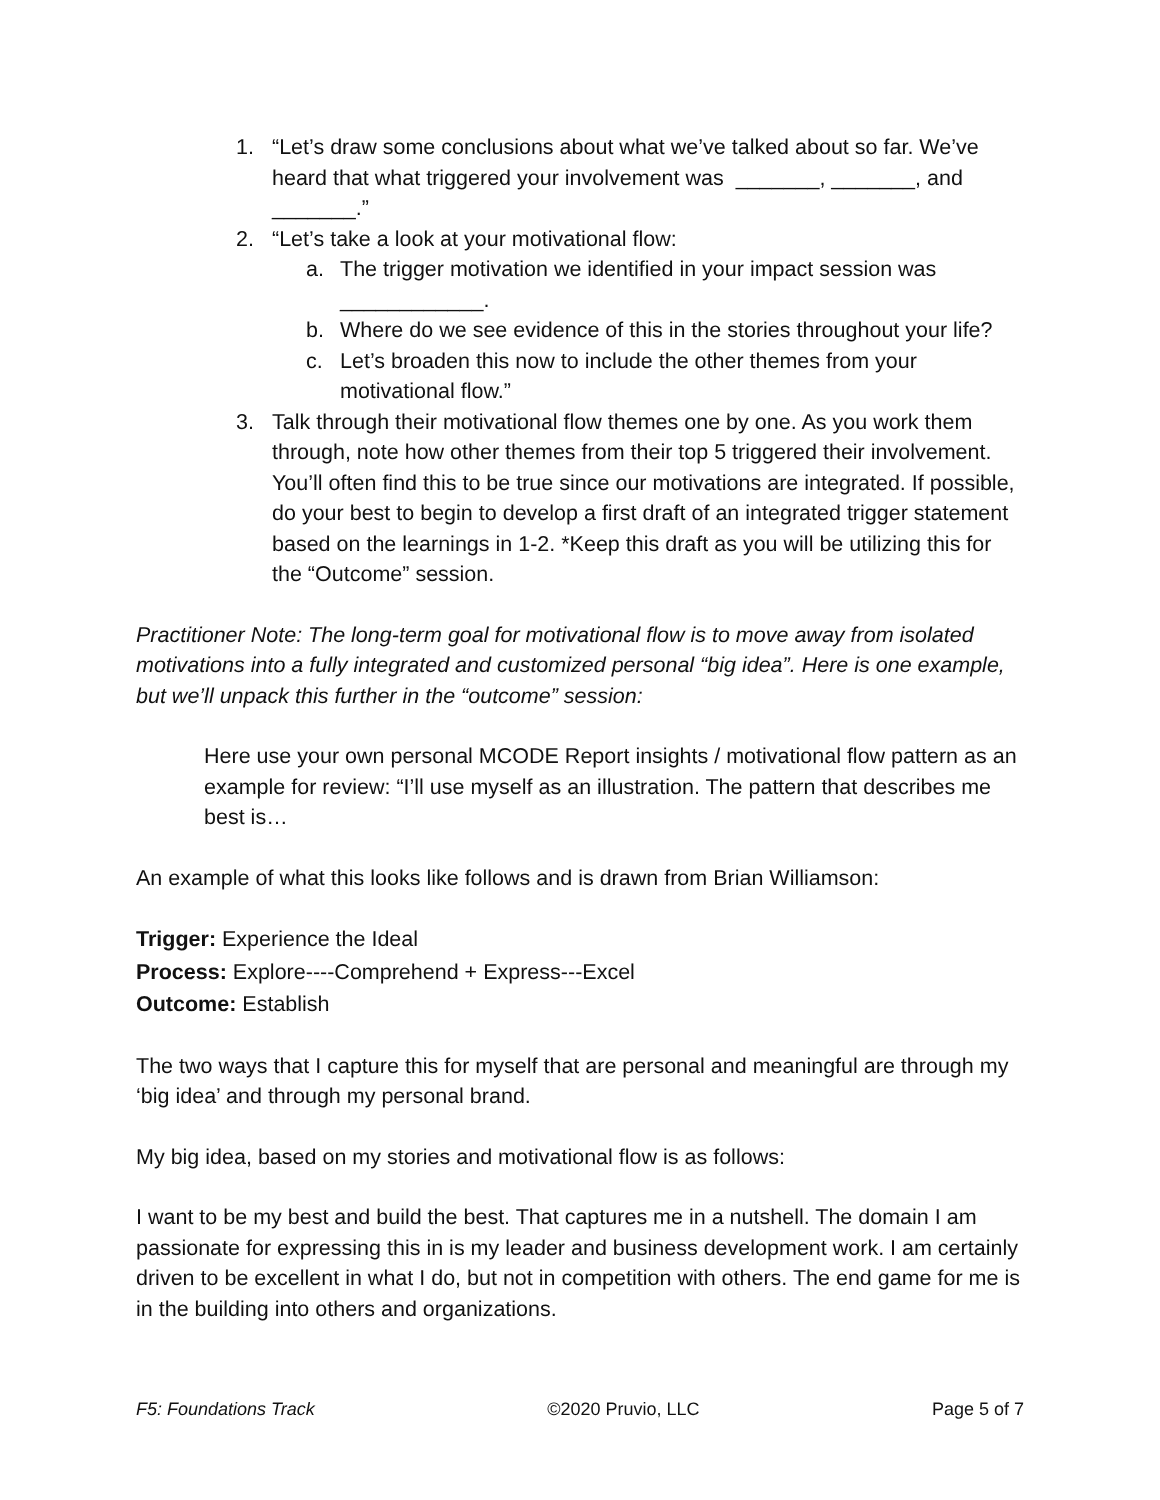1. “Let’s draw some conclusions about what we’ve talked about so far. We’ve heard that what triggered your involvement was _______, _______, and _______.”
2. “Let’s take a look at your motivational flow:
a. The trigger motivation we identified in your impact session was ____________.
b. Where do we see evidence of this in the stories throughout your life?
c. Let’s broaden this now to include the other themes from your motivational flow.”
3. Talk through their motivational flow themes one by one. As you work them through, note how other themes from their top 5 triggered their involvement. You’ll often find this to be true since our motivations are integrated. If possible, do your best to begin to develop a first draft of an integrated trigger statement based on the learnings in 1-2. *Keep this draft as you will be utilizing this for the “Outcome” session.
Practitioner Note: The long-term goal for motivational flow is to move away from isolated motivations into a fully integrated and customized personal “big idea”. Here is one example, but we’ll unpack this further in the “outcome” session:
Here use your own personal MCODE Report insights / motivational flow pattern as an example for review: “I’ll use myself as an illustration. The pattern that describes me best is…
An example of what this looks like follows and is drawn from Brian Williamson:
Trigger: Experience the Ideal
Process: Explore----Comprehend + Express---Excel
Outcome: Establish
The two ways that I capture this for myself that are personal and meaningful are through my ‘big idea’ and through my personal brand.
My big idea, based on my stories and motivational flow is as follows:
I want to be my best and build the best. That captures me in a nutshell. The domain I am passionate for expressing this in is my leader and business development work. I am certainly driven to be excellent in what I do, but not in competition with others. The end game for me is in the building into others and organizations.
F5: Foundations Track ©2020 Pruvio, LLC Page 5 of 7